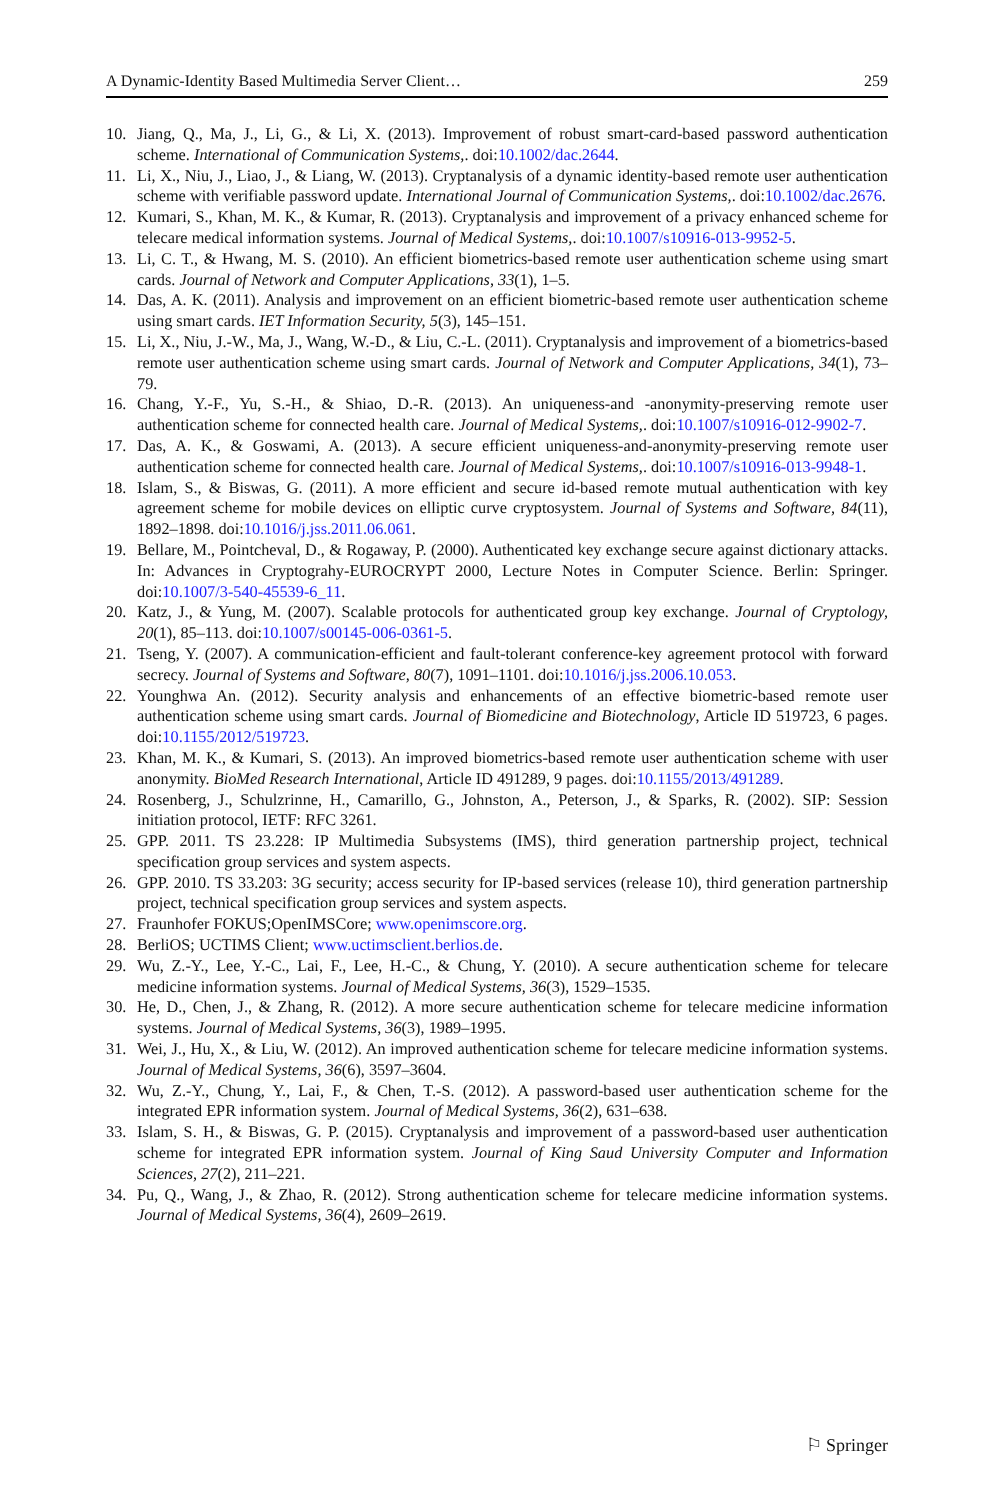A Dynamic-Identity Based Multimedia Server Client… 259
10. Jiang, Q., Ma, J., Li, G., & Li, X. (2013). Improvement of robust smart-card-based password authentication scheme. International of Communication Systems,. doi:10.1002/dac.2644.
11. Li, X., Niu, J., Liao, J., & Liang, W. (2013). Cryptanalysis of a dynamic identity-based remote user authentication scheme with verifiable password update. International Journal of Communication Systems,. doi:10.1002/dac.2676.
12. Kumari, S., Khan, M. K., & Kumar, R. (2013). Cryptanalysis and improvement of a privacy enhanced scheme for telecare medical information systems. Journal of Medical Systems,. doi:10.1007/s10916-013-9952-5.
13. Li, C. T., & Hwang, M. S. (2010). An efficient biometrics-based remote user authentication scheme using smart cards. Journal of Network and Computer Applications, 33(1), 1–5.
14. Das, A. K. (2011). Analysis and improvement on an efficient biometric-based remote user authentication scheme using smart cards. IET Information Security, 5(3), 145–151.
15. Li, X., Niu, J.-W., Ma, J., Wang, W.-D., & Liu, C.-L. (2011). Cryptanalysis and improvement of a biometrics-based remote user authentication scheme using smart cards. Journal of Network and Computer Applications, 34(1), 73–79.
16. Chang, Y.-F., Yu, S.-H., & Shiao, D.-R. (2013). An uniqueness-and -anonymity-preserving remote user authentication scheme for connected health care. Journal of Medical Systems,. doi:10.1007/s10916-012-9902-7.
17. Das, A. K., & Goswami, A. (2013). A secure efficient uniqueness-and-anonymity-preserving remote user authentication scheme for connected health care. Journal of Medical Systems,. doi:10.1007/s10916-013-9948-1.
18. Islam, S., & Biswas, G. (2011). A more efficient and secure id-based remote mutual authentication with key agreement scheme for mobile devices on elliptic curve cryptosystem. Journal of Systems and Software, 84(11), 1892–1898. doi:10.1016/j.jss.2011.06.061.
19. Bellare, M., Pointcheval, D., & Rogaway, P. (2000). Authenticated key exchange secure against dictionary attacks. In: Advances in Cryptograhy-EUROCRYPT 2000, Lecture Notes in Computer Science. Berlin: Springer. doi:10.1007/3-540-45539-6_11.
20. Katz, J., & Yung, M. (2007). Scalable protocols for authenticated group key exchange. Journal of Cryptology, 20(1), 85–113. doi:10.1007/s00145-006-0361-5.
21. Tseng, Y. (2007). A communication-efficient and fault-tolerant conference-key agreement protocol with forward secrecy. Journal of Systems and Software, 80(7), 1091–1101. doi:10.1016/j.jss.2006.10.053.
22. Younghwa An. (2012). Security analysis and enhancements of an effective biometric-based remote user authentication scheme using smart cards. Journal of Biomedicine and Biotechnology, Article ID 519723, 6 pages. doi:10.1155/2012/519723.
23. Khan, M. K., & Kumari, S. (2013). An improved biometrics-based remote user authentication scheme with user anonymity. BioMed Research International, Article ID 491289, 9 pages. doi:10.1155/2013/491289.
24. Rosenberg, J., Schulzrinne, H., Camarillo, G., Johnston, A., Peterson, J., & Sparks, R. (2002). SIP: Session initiation protocol, IETF: RFC 3261.
25. GPP. 2011. TS 23.228: IP Multimedia Subsystems (IMS), third generation partnership project, technical specification group services and system aspects.
26. GPP. 2010. TS 33.203: 3G security; access security for IP-based services (release 10), third generation partnership project, technical specification group services and system aspects.
27. Fraunhofer FOKUS;OpenIMSCore; www.openimscore.org.
28. BerliOS; UCTIMS Client; www.uctimsclient.berlios.de.
29. Wu, Z.-Y., Lee, Y.-C., Lai, F., Lee, H.-C., & Chung, Y. (2010). A secure authentication scheme for telecare medicine information systems. Journal of Medical Systems, 36(3), 1529–1535.
30. He, D., Chen, J., & Zhang, R. (2012). A more secure authentication scheme for telecare medicine information systems. Journal of Medical Systems, 36(3), 1989–1995.
31. Wei, J., Hu, X., & Liu, W. (2012). An improved authentication scheme for telecare medicine information systems. Journal of Medical Systems, 36(6), 3597–3604.
32. Wu, Z.-Y., Chung, Y., Lai, F., & Chen, T.-S. (2012). A password-based user authentication scheme for the integrated EPR information system. Journal of Medical Systems, 36(2), 631–638.
33. Islam, S. H., & Biswas, G. P. (2015). Cryptanalysis and improvement of a password-based user authentication scheme for integrated EPR information system. Journal of King Saud University Computer and Information Sciences, 27(2), 211–221.
34. Pu, Q., Wang, J., & Zhao, R. (2012). Strong authentication scheme for telecare medicine information systems. Journal of Medical Systems, 36(4), 2609–2619.
⚐ Springer